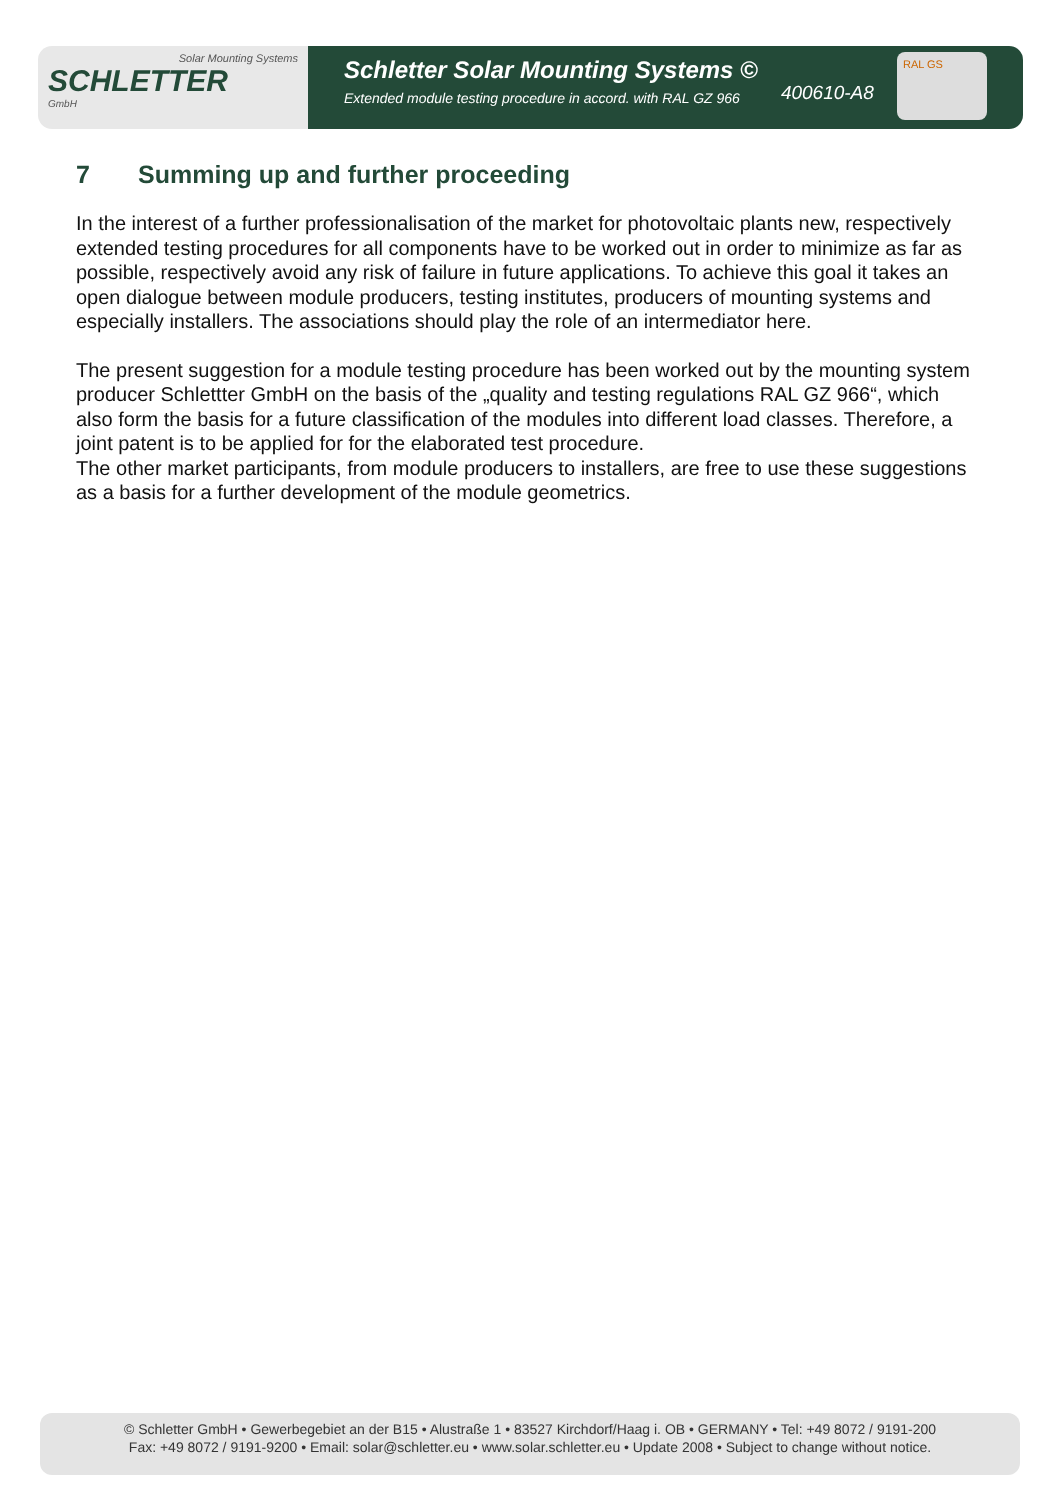Solar Mounting Systems
SCHLETTER
GmbH
Schletter Solar Mounting Systems ©
Extended module testing procedure in accord. with RAL GZ 966
400610-A8
RAL GS
7 Summing up and further proceeding
In the interest of a further professionalisation of the market for photovoltaic plants new, respectively extended testing procedures for all components have to be worked out in order to minimize as far as possible, respectively avoid any risk of failure in future applications. To achieve this goal it takes an open dialogue between module producers, testing institutes, producers of mounting systems and especially installers. The associations should play the role of an intermediator here.
The present suggestion for a module testing procedure has been worked out by the mounting system producer Schlettter GmbH on the basis of the „quality and testing regulations RAL GZ 966“, which also form the basis for a future classification of the modules into different load classes. Therefore, a joint patent is to be applied for for the elaborated test procedure.
The other market participants, from module producers to installers, are free to use these suggestions as a basis for a further development of the module geometrics.
© Schletter GmbH • Gewerbegebiet an der B15 • Alustraße 1 • 83527 Kirchdorf/Haag i. OB • GERMANY • Tel: +49 8072 / 9191-200
Fax: +49 8072 / 9191-9200 • Email: solar@schletter.eu • www.solar.schletter.eu • Update 2008 • Subject to change without notice.